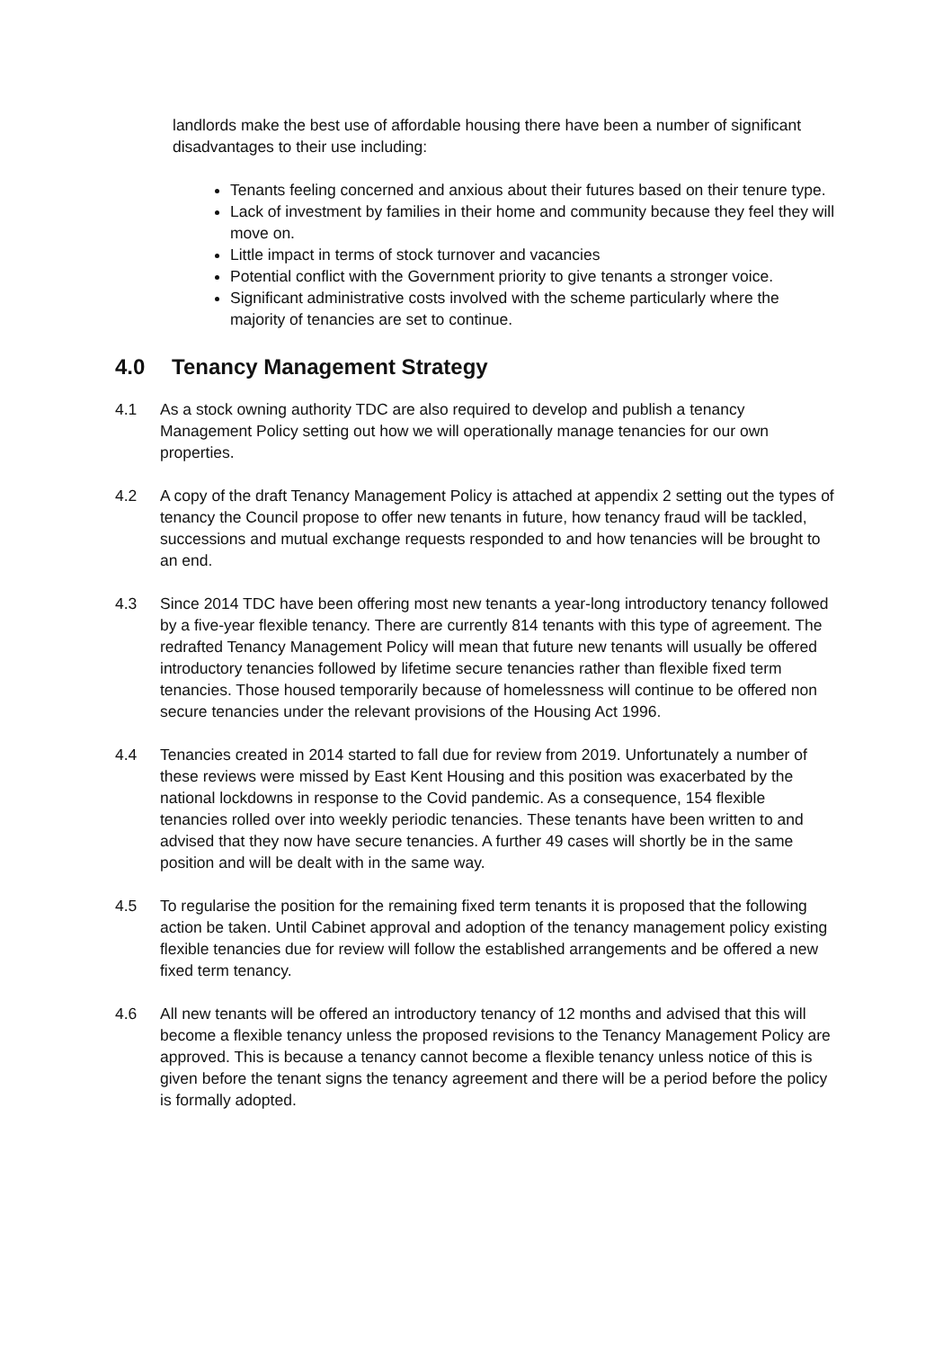landlords make the best use of affordable housing there have been a number of significant disadvantages to their use including:
Tenants feeling concerned and anxious about their futures based on their tenure type.
Lack of investment by families in their home and community because they feel they will move on.
Little impact in terms of stock turnover and vacancies
Potential conflict with the Government priority to give tenants a stronger voice.
Significant administrative costs involved with the scheme particularly where the majority of tenancies are set to continue.
4.0 Tenancy Management Strategy
4.1 As a stock owning authority TDC are also required to develop and publish a tenancy Management Policy setting out how we will operationally manage tenancies for our own properties.
4.2 A copy of the draft Tenancy Management Policy is attached at appendix 2 setting out the types of tenancy the Council propose to offer new tenants in future, how tenancy fraud will be tackled, successions and mutual exchange requests responded to and how tenancies will be brought to an end.
4.3 Since 2014 TDC have been offering most new tenants a year-long introductory tenancy followed by a five-year flexible tenancy. There are currently 814 tenants with this type of agreement. The redrafted Tenancy Management Policy will mean that future new tenants will usually be offered introductory tenancies followed by lifetime secure tenancies rather than flexible fixed term tenancies. Those housed temporarily because of homelessness will continue to be offered non secure tenancies under the relevant provisions of the Housing Act 1996.
4.4 Tenancies created in 2014 started to fall due for review from 2019. Unfortunately a number of these reviews were missed by East Kent Housing and this position was exacerbated by the national lockdowns in response to the Covid pandemic. As a consequence, 154 flexible tenancies rolled over into weekly periodic tenancies. These tenants have been written to and advised that they now have secure tenancies. A further 49 cases will shortly be in the same position and will be dealt with in the same way.
4.5 To regularise the position for the remaining fixed term tenants it is proposed that the following action be taken. Until Cabinet approval and adoption of the tenancy management policy existing flexible tenancies due for review will follow the established arrangements and be offered a new fixed term tenancy.
4.6 All new tenants will be offered an introductory tenancy of 12 months and advised that this will become a flexible tenancy unless the proposed revisions to the Tenancy Management Policy are approved. This is because a tenancy cannot become a flexible tenancy unless notice of this is given before the tenant signs the tenancy agreement and there will be a period before the policy is formally adopted.